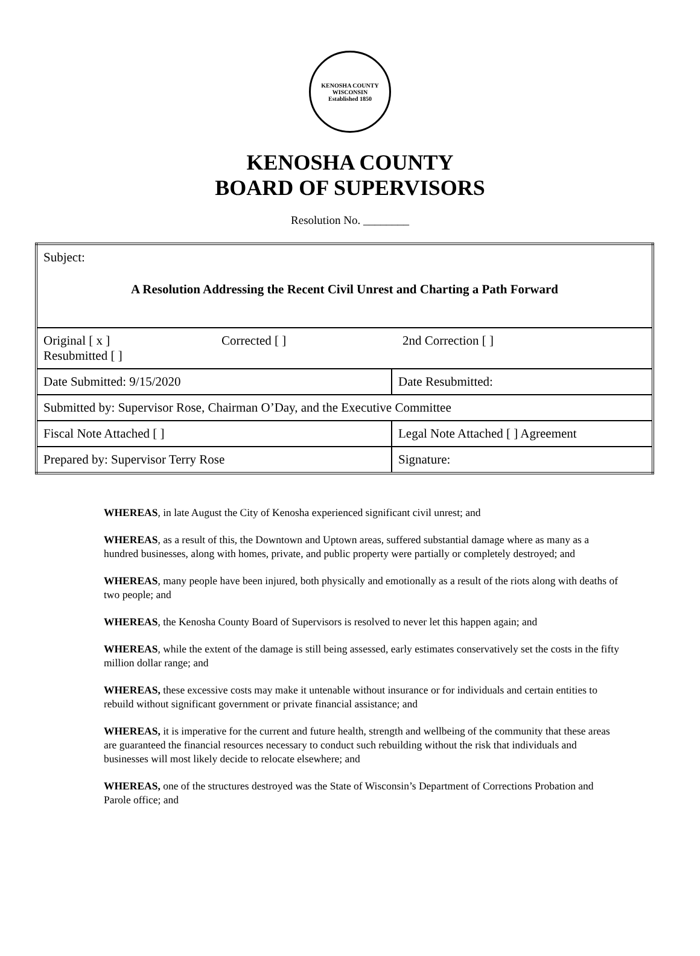KENOSHA COUNTY WISCONSIN
Established 1850
KENOSHA COUNTY
BOARD OF SUPERVISORS
Resolution No. ________
| Subject: A Resolution Addressing the Recent Civil Unrest and Charting a Path Forward | |
| Original [ x ] Corrected [ ] 2nd Correction [ ] Resubmitted [ ] | |
| Date Submitted: 9/15/2020 | Date Resubmitted: |
| Submitted by: Supervisor Rose, Chairman O’Day, and the Executive Committee | |
| Fiscal Note Attached [ ] | Legal Note Attached [ ] Agreement |
| Prepared by: Supervisor Terry Rose | Signature: |
WHEREAS, in late August the City of Kenosha experienced significant civil unrest; and
WHEREAS, as a result of this, the Downtown and Uptown areas, suffered substantial damage where as many as a hundred businesses, along with homes, private, and public property were partially or completely destroyed; and
WHEREAS, many people have been injured, both physically and emotionally as a result of the riots along with deaths of two people; and
WHEREAS, the Kenosha County Board of Supervisors is resolved to never let this happen again; and
WHEREAS, while the extent of the damage is still being assessed, early estimates conservatively set the costs in the fifty million dollar range; and
WHEREAS, these excessive costs may make it untenable without insurance or for individuals and certain entities to rebuild without significant government or private financial assistance; and
WHEREAS, it is imperative for the current and future health, strength and wellbeing of the community that these areas are guaranteed the financial resources necessary to conduct such rebuilding without the risk that individuals and businesses will most likely decide to relocate elsewhere; and
WHEREAS, one of the structures destroyed was the State of Wisconsin’s Department of Corrections Probation and Parole office; and